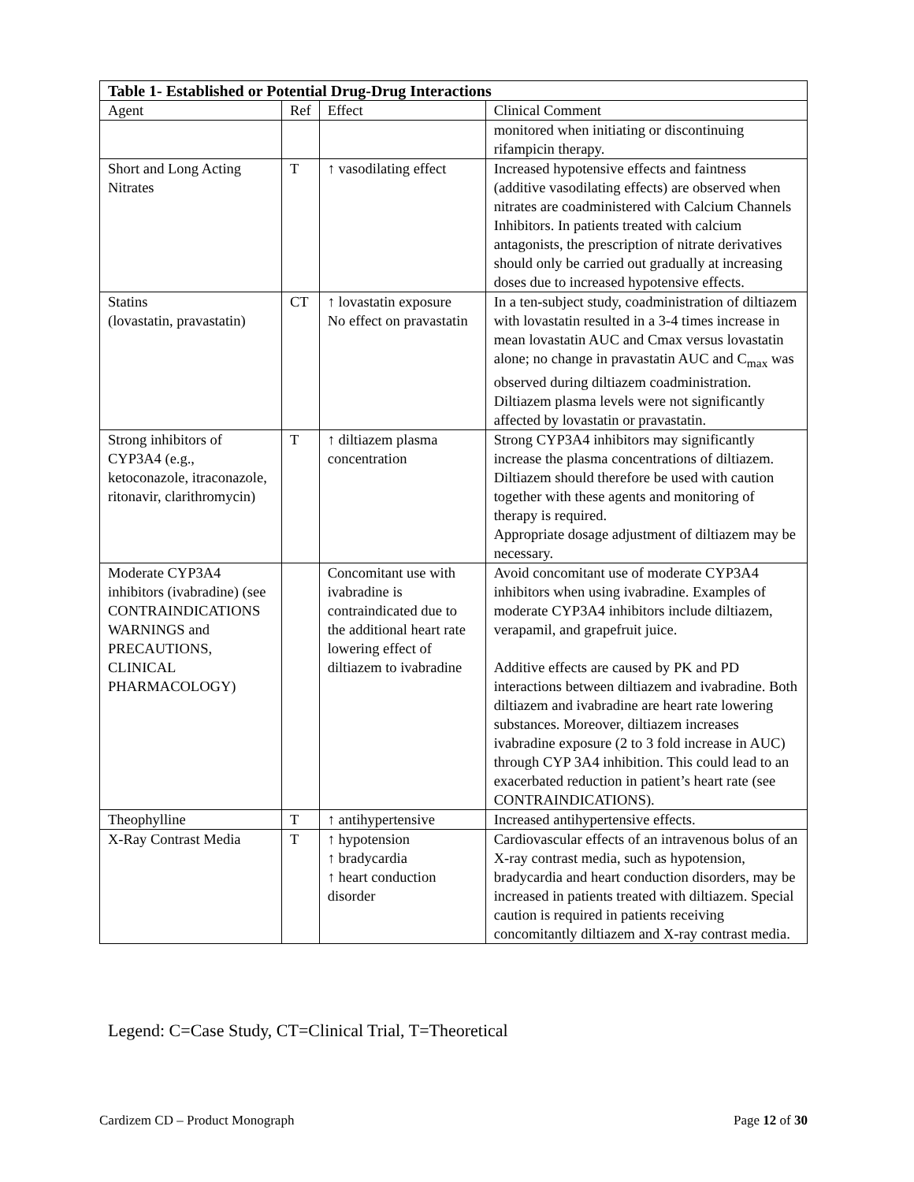| Table 1- Established or Potential Drug-Drug Interactions | | | |
| --- | --- | --- | --- |
| Agent | Ref | Effect | Clinical Comment |
| | | | monitored when initiating or discontinuing rifampicin therapy. |
| Short and Long Acting Nitrates | T | ↑ vasodilating effect | Increased hypotensive effects and faintness (additive vasodilating effects) are observed when nitrates are coadministered with Calcium Channels Inhibitors. In patients treated with calcium antagonists, the prescription of nitrate derivatives should only be carried out gradually at increasing doses due to increased hypotensive effects. |
| Statins (lovastatin, pravastatin) | CT | ↑ lovastatin exposure No effect on pravastatin | In a ten-subject study, coadministration of diltiazem with lovastatin resulted in a 3-4 times increase in mean lovastatin AUC and Cmax versus lovastatin alone; no change in pravastatin AUC and C<sub>max</sub> was observed during diltiazem coadministration. Diltiazem plasma levels were not significantly affected by lovastatin or pravastatin. |
| Strong inhibitors of CYP3A4 (e.g., ketoconazole, itraconazole, ritonavir, clarithromycin) | T | ↑ diltiazem plasma concentration | Strong CYP3A4 inhibitors may significantly increase the plasma concentrations of diltiazem. Diltiazem should therefore be used with caution together with these agents and monitoring of therapy is required. Appropriate dosage adjustment of diltiazem may be necessary. |
| Moderate CYP3A4 inhibitors (ivabradine) (see CONTRAINDICATIONS WARNINGS and PRECAUTIONS, CLINICAL PHARMACOLOGY) | | Concomitant use with ivabradine is contraindicated due to the additional heart rate lowering effect of diltiazem to ivabradine | Avoid concomitant use of moderate CYP3A4 inhibitors when using ivabradine. Examples of moderate CYP3A4 inhibitors include diltiazem, verapamil, and grapefruit juice. Additive effects are caused by PK and PD interactions between diltiazem and ivabradine. Both diltiazem and ivabradine are heart rate lowering substances. Moreover, diltiazem increases ivabradine exposure (2 to 3 fold increase in AUC) through CYP 3A4 inhibition. This could lead to an exacerbated reduction in patient’s heart rate (see CONTRAINDICATIONS). |
| Theophylline | T | ↑ antihypertensive | Increased antihypertensive effects. |
| X-Ray Contrast Media | T | ↑ hypotension ↑ bradycardia ↑ heart conduction disorder | Cardiovascular effects of an intravenous bolus of an X-ray contrast media, such as hypotension, bradycardia and heart conduction disorders, may be increased in patients treated with diltiazem. Special caution is required in patients receiving concomitantly diltiazem and X-ray contrast media. |
Legend: C=Case Study, CT=Clinical Trial, T=Theoretical
Cardizem CD – Product Monograph Page 12 of 30